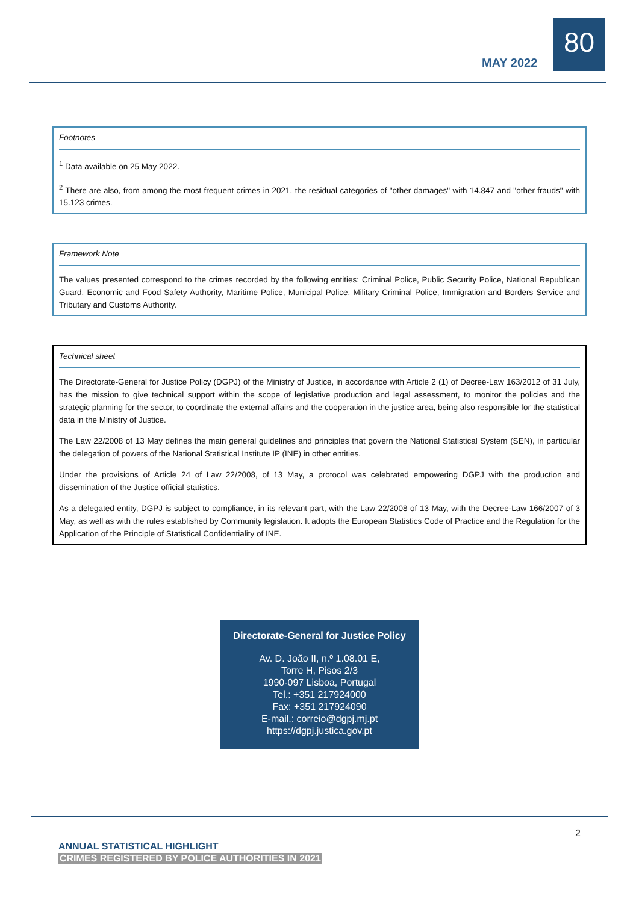MAY 2022
80
Footnotes
<sup>1</sup> Data available on 25 May 2022.
<sup>2</sup> There are also, from among the most frequent crimes in 2021, the residual categories of "other damages" with 14.847 and "other frauds" with 15.123 crimes.
Framework Note
The values presented correspond to the crimes recorded by the following entities: Criminal Police, Public Security Police, National Republican Guard, Economic and Food Safety Authority, Maritime Police, Municipal Police, Military Criminal Police, Immigration and Borders Service and Tributary and Customs Authority.
Technical sheet
The Directorate-General for Justice Policy (DGPJ) of the Ministry of Justice, in accordance with Article 2 (1) of Decree-Law 163/2012 of 31 July, has the mission to give technical support within the scope of legislative production and legal assessment, to monitor the policies and the strategic planning for the sector, to coordinate the external affairs and the cooperation in the justice area, being also responsible for the statistical data in the Ministry of Justice.
The Law 22/2008 of 13 May defines the main general guidelines and principles that govern the National Statistical System (SEN), in particular the delegation of powers of the National Statistical Institute IP (INE) in other entities.
Under the provisions of Article 24 of Law 22/2008, of 13 May, a protocol was celebrated empowering DGPJ with the production and dissemination of the Justice official statistics.
As a delegated entity, DGPJ is subject to compliance, in its relevant part, with the Law 22/2008 of 13 May, with the Decree-Law 166/2007 of 3 May, as well as with the rules established by Community legislation. It adopts the European Statistics Code of Practice and the Regulation for the Application of the Principle of Statistical Confidentiality of INE.
Directorate-General for Justice Policy
Av. D. João II, n.º 1.08.01 E,
Torre H, Pisos 2/3
1990-097 Lisboa, Portugal
Tel.: +351 217924000
Fax: +351 217924090
E-mail.: correio@dgpj.mj.pt
https://dgpj.justica.gov.pt
2
ANNUAL STATISTICAL HIGHLIGHT
CRIMES REGISTERED BY POLICE AUTHORITIES IN 2021